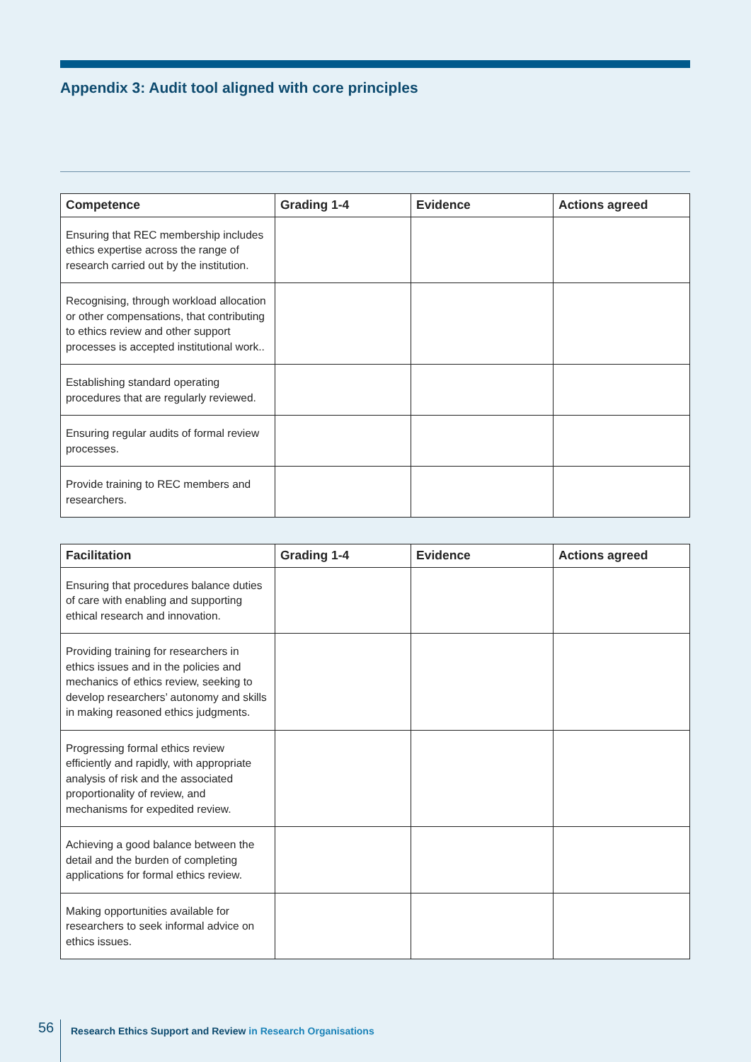Appendix 3: Audit tool aligned with core principles
| Competence | Grading 1-4 | Evidence | Actions agreed |
| --- | --- | --- | --- |
| Ensuring that REC membership includes ethics expertise across the range of research carried out by the institution. | | | |
| Recognising, through workload allocation or other compensations, that contributing to ethics review and other support processes is accepted institutional work.. | | | |
| Establishing standard operating procedures that are regularly reviewed. | | | |
| Ensuring regular audits of formal review processes. | | | |
| Provide training to REC members and researchers. | | | |
| Facilitation | Grading 1-4 | Evidence | Actions agreed |
| --- | --- | --- | --- |
| Ensuring that procedures balance duties of care with enabling and supporting ethical research and innovation. | | | |
| Providing training for researchers in ethics issues and in the policies and mechanics of ethics review, seeking to develop researchers’ autonomy and skills in making reasoned ethics judgments. | | | |
| Progressing formal ethics review efficiently and rapidly, with appropriate analysis of risk and the associated proportionality of review, and mechanisms for expedited review. | | | |
| Achieving a good balance between the detail and the burden of completing applications for formal ethics review. | | | |
| Making opportunities available for researchers to seek informal advice on ethics issues. | | | |
56
Research Ethics Support and Review in Research Organisations